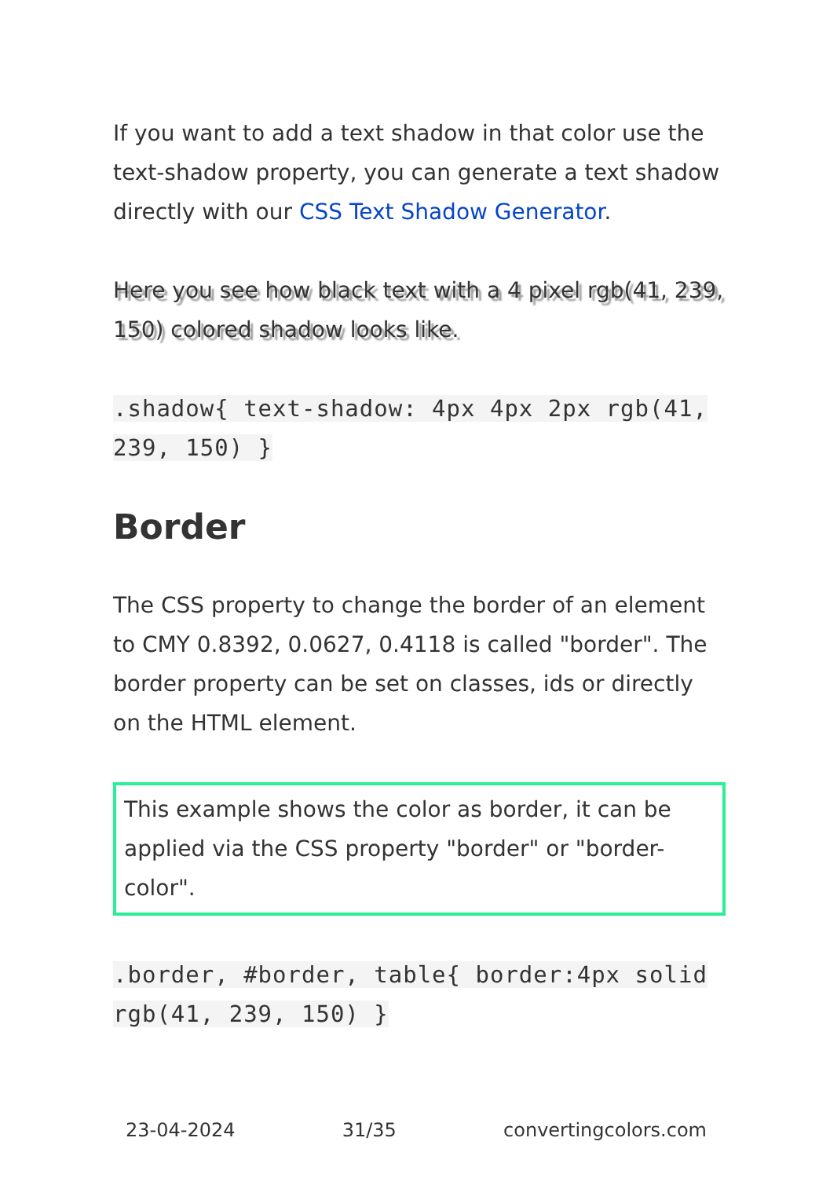If you want to add a text shadow in that color use the text-shadow property, you can generate a text shadow directly with our CSS Text Shadow Generator.
Here you see how black text with a 4 pixel rgb(41, 239, 150) colored shadow looks like.
.shadow{ text-shadow: 4px 4px 2px rgb(41, 239, 150) }
Border
The CSS property to change the border of an element to CMY 0.8392, 0.0627, 0.4118 is called "border". The border property can be set on classes, ids or directly on the HTML element.
This example shows the color as border, it can be applied via the CSS property "border" or "border-color".
.border, #border, table{ border:4px solid rgb(41, 239, 150) }
23-04-2024 31/35 convertingcolors.com